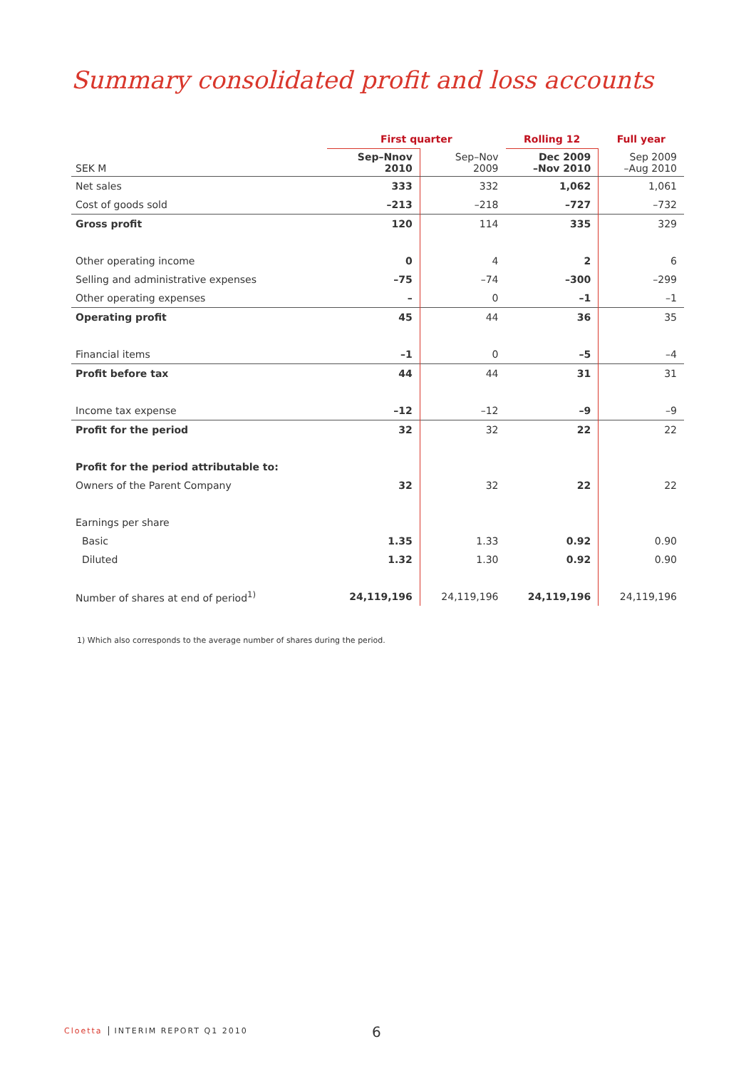Summary consolidated profit and loss accounts
| | First quarter | | Rolling 12 | Full year |
| --- | --- | --- | --- | --- |
| SEK M | Sep–Nnov 2010 | Sep–Nov 2009 | Dec 2009 –Nov 2010 | Sep 2009 –Aug 2010 |
| Net sales | 333 | 332 | 1,062 | 1,061 |
| Cost of goods sold | –213 | –218 | –727 | –732 |
| Gross profit | 120 | 114 | 335 | 329 |
| Other operating income | 0 | 4 | 2 | 6 |
| Selling and administrative expenses | –75 | –74 | –300 | –299 |
| Other operating expenses | – | 0 | –1 | –1 |
| Operating profit | 45 | 44 | 36 | 35 |
| Financial items | –1 | 0 | –5 | –4 |
| Profit before tax | 44 | 44 | 31 | 31 |
| Income tax expense | –12 | –12 | –9 | –9 |
| Profit for the period | 32 | 32 | 22 | 22 |
| Profit for the period attributable to: | | | | |
| Owners of the Parent Company | 32 | 32 | 22 | 22 |
| Earnings per share | | | | |
| Basic | 1.35 | 1.33 | 0.92 | 0.90 |
| Diluted | 1.32 | 1.30 | 0.92 | 0.90 |
| Number of shares at end of period<sup>1)</sup> | 24,119,196 | 24,119,196 | 24,119,196 | 24,119,196 |
1) Which also corresponds to the average number of shares during the period.
Cloetta INTERIM REPORT Q1 2010 6